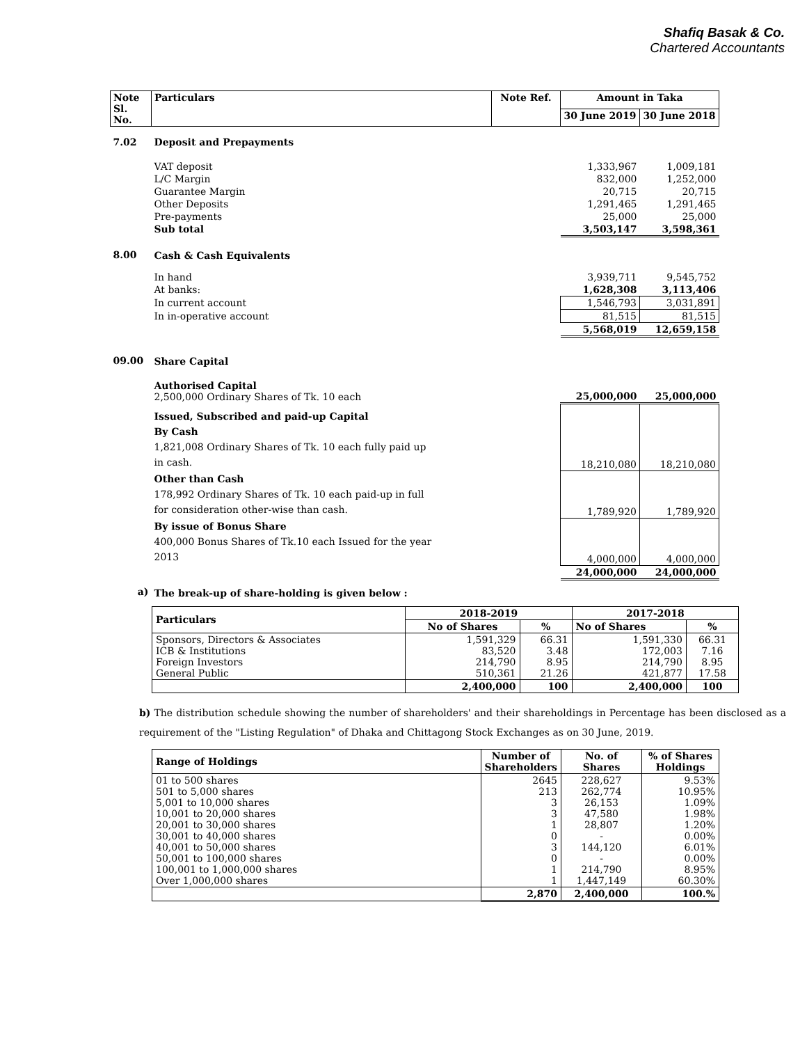Shafiq Basak & Co.
Chartered Accountants
| Note Sl. No. | Particulars | Note Ref. | Amount in Taka | |
| | | | 30 June 2019 | 30 June 2018 |
| 7.02 | Deposit and Prepayments | | | |
| | VAT deposit | | 1,333,967 | 1,009,181 |
| | L/C Margin | | 832,000 | 1,252,000 |
| | Guarantee Margin | | 20,715 | 20,715 |
| | Other Deposits | | 1,291,465 | 1,291,465 |
| | Pre-payments | | 25,000 | 25,000 |
| | Sub total | | 3,503,147 | 3,598,361 |
| 8.00 | Cash & Cash Equivalents | | | |
| | In hand | | 3,939,711 | 9,545,752 |
| | At banks: | | 1,628,308 | 3,113,406 |
| | In current account | | 1,546,793 | 3,031,891 |
| | In in-operative account | | 81,515 | 81,515 |
| | | | 5,568,019 | 12,659,158 |
| 09.00 | Share Capital | | | |
| | Authorised Capital 2,500,000 Ordinary Shares of Tk. 10 each | | 25,000,000 | 25,000,000 |
| | Issued, Subscribed and paid-up Capital By Cash 1,821,008 Ordinary Shares of Tk. 10 each fully paid up in cash. | | 18,210,080 | 18,210,080 |
| | Other than Cash 178,992 Ordinary Shares of Tk. 10 each paid-up in full for consideration other-wise than cash. | | 1,789,920 | 1,789,920 |
| | By issue of Bonus Share 400,000 Bonus Shares of Tk.10 each Issued for the year 2013 | | 4,000,000 | 4,000,000 |
| | | | 24,000,000 | 24,000,000 |
| a) | The break-up of share-holding is given below : | | | |
| Particulars | 2018-2019 | | 2017-2018 | |
| | No of Shares | % | No of Shares | % |
| Sponsors, Directors & Associates ICB & Institutions Foreign Investors General Public | 1,591,329 83,520 214,790 510,361 | 66.31 3.48 8.95 21.26 | 1,591,330 172,003 214,790 421,877 | 66.31 7.16 8.95 17.58 |
| | 2,400,000 | 100 | 2,400,000 | 100 |
b) The distribution schedule showing the number of shareholders' and their shareholdings in Percentage has been disclosed as a requirement of the "Listing Regulation" of Dhaka and Chittagong Stock Exchanges as on 30 June, 2019.
| Range of Holdings | Number of Shareholders | No. of Shares | % of Shares Holdings |
| 01 to 500 shares 501 to 5,000 shares 5,001 to 10,000 shares 10,001 to 20,000 shares 20,001 to 30,000 shares 30,001 to 40,000 shares 40,001 to 50,000 shares 50,001 to 100,000 shares 100,001 to 1,000,000 shares Over 1,000,000 shares | 2645 213 3 3 1 0 3 0 1 1 | 228,627 262,774 26,153 47,580 28,807 - 144,120 - 214,790 1,447,149 | 9.53% 10.95% 1.09% 1.98% 1.20% 0.00% 6.01% 0.00% 8.95% 60.30% |
| | 2,870 | 2,400,000 | 100.% |